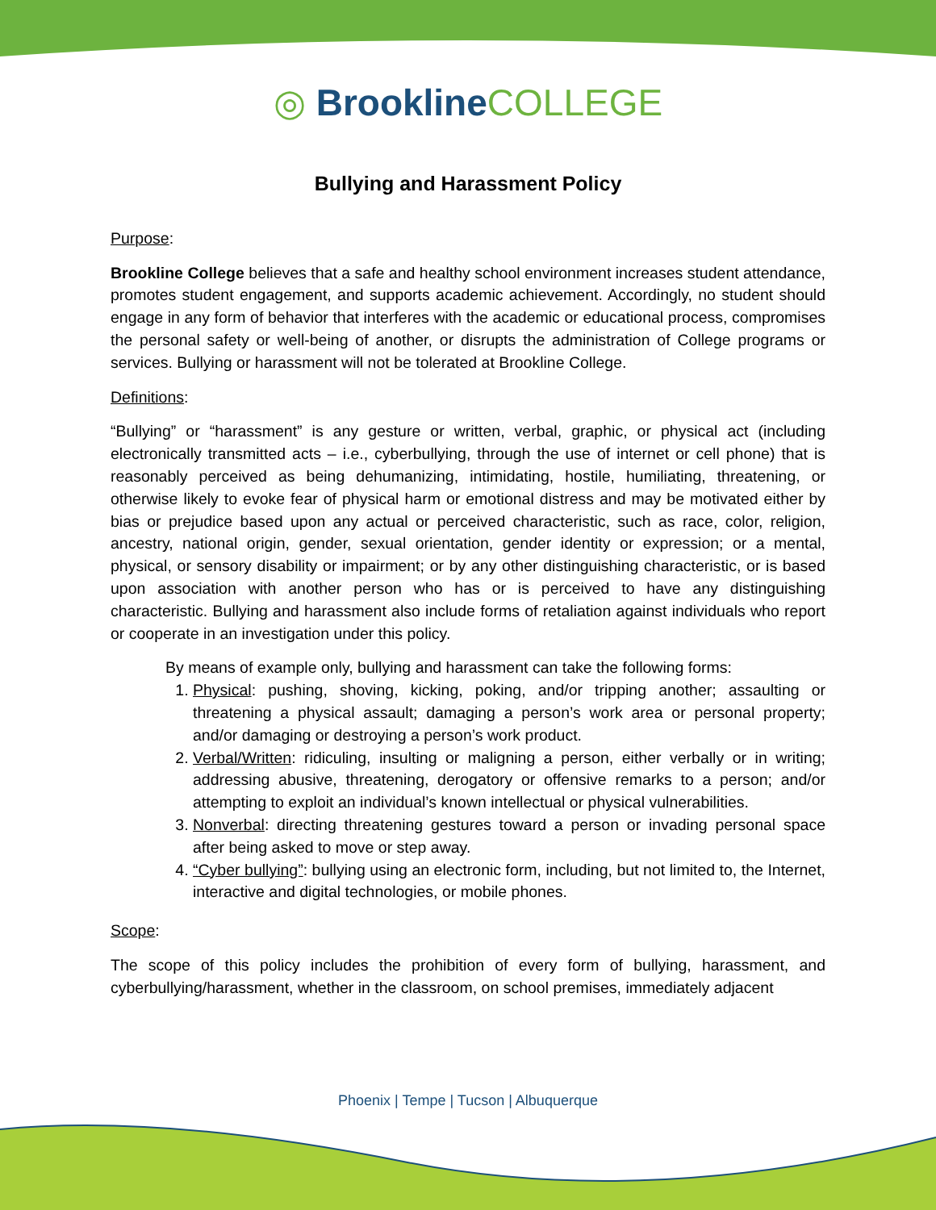◎ Brookline COLLEGE
Bullying and Harassment Policy
Purpose:
Brookline College believes that a safe and healthy school environment increases student attendance, promotes student engagement, and supports academic achievement. Accordingly, no student should engage in any form of behavior that interferes with the academic or educational process, compromises the personal safety or well-being of another, or disrupts the administration of College programs or services. Bullying or harassment will not be tolerated at Brookline College.
Definitions:
“Bullying” or “harassment” is any gesture or written, verbal, graphic, or physical act (including electronically transmitted acts – i.e., cyberbullying, through the use of internet or cell phone) that is reasonably perceived as being dehumanizing, intimidating, hostile, humiliating, threatening, or otherwise likely to evoke fear of physical harm or emotional distress and may be motivated either by bias or prejudice based upon any actual or perceived characteristic, such as race, color, religion, ancestry, national origin, gender, sexual orientation, gender identity or expression; or a mental, physical, or sensory disability or impairment; or by any other distinguishing characteristic, or is based upon association with another person who has or is perceived to have any distinguishing characteristic. Bullying and harassment also include forms of retaliation against individuals who report or cooperate in an investigation under this policy.
By means of example only, bullying and harassment can take the following forms:
1. Physical: pushing, shoving, kicking, poking, and/or tripping another; assaulting or threatening a physical assault; damaging a person’s work area or personal property; and/or damaging or destroying a person’s work product.
2. Verbal/Written: ridiculing, insulting or maligning a person, either verbally or in writing; addressing abusive, threatening, derogatory or offensive remarks to a person; and/or attempting to exploit an individual’s known intellectual or physical vulnerabilities.
3. Nonverbal: directing threatening gestures toward a person or invading personal space after being asked to move or step away.
4. “Cyber bullying”: bullying using an electronic form, including, but not limited to, the Internet, interactive and digital technologies, or mobile phones.
Scope:
The scope of this policy includes the prohibition of every form of bullying, harassment, and cyberbullying/harassment, whether in the classroom, on school premises, immediately adjacent
Phoenix | Tempe | Tucson | Albuquerque